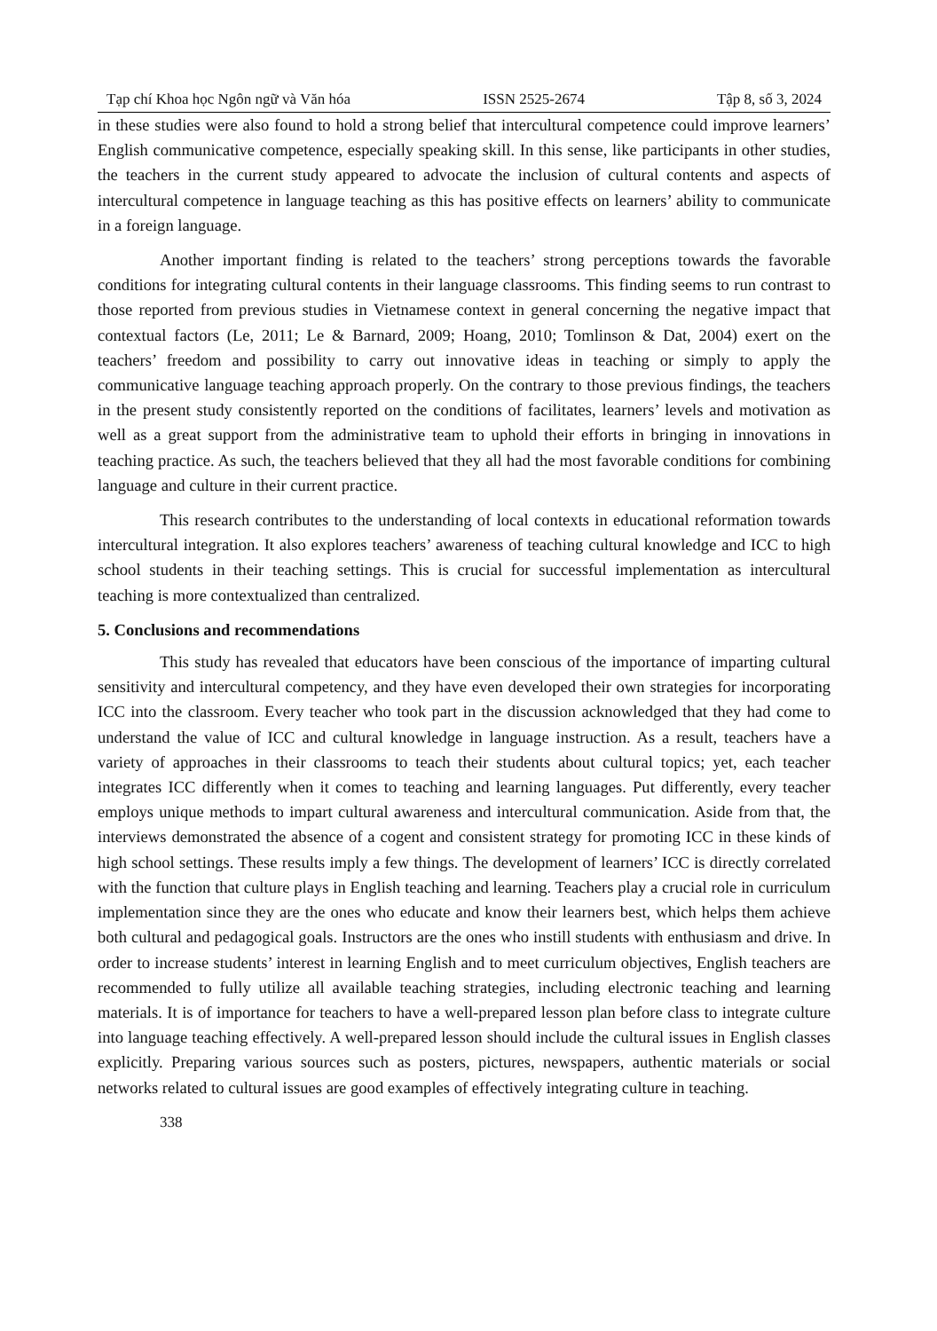Tạp chí Khoa học Ngôn ngữ và Văn hóa ISSN 2525-2674 Tập 8, số 3, 2024
in these studies were also found to hold a strong belief that intercultural competence could improve learners’ English communicative competence, especially speaking skill. In this sense, like participants in other studies, the teachers in the current study appeared to advocate the inclusion of cultural contents and aspects of intercultural competence in language teaching as this has positive effects on learners’ ability to communicate in a foreign language.
Another important finding is related to the teachers’ strong perceptions towards the favorable conditions for integrating cultural contents in their language classrooms. This finding seems to run contrast to those reported from previous studies in Vietnamese context in general concerning the negative impact that contextual factors (Le, 2011; Le & Barnard, 2009; Hoang, 2010; Tomlinson & Dat, 2004) exert on the teachers’ freedom and possibility to carry out innovative ideas in teaching or simply to apply the communicative language teaching approach properly. On the contrary to those previous findings, the teachers in the present study consistently reported on the conditions of facilitates, learners’ levels and motivation as well as a great support from the administrative team to uphold their efforts in bringing in innovations in teaching practice. As such, the teachers believed that they all had the most favorable conditions for combining language and culture in their current practice.
This research contributes to the understanding of local contexts in educational reformation towards intercultural integration. It also explores teachers’ awareness of teaching cultural knowledge and ICC to high school students in their teaching settings. This is crucial for successful implementation as intercultural teaching is more contextualized than centralized.
5. Conclusions and recommendations
This study has revealed that educators have been conscious of the importance of imparting cultural sensitivity and intercultural competency, and they have even developed their own strategies for incorporating ICC into the classroom. Every teacher who took part in the discussion acknowledged that they had come to understand the value of ICC and cultural knowledge in language instruction. As a result, teachers have a variety of approaches in their classrooms to teach their students about cultural topics; yet, each teacher integrates ICC differently when it comes to teaching and learning languages. Put differently, every teacher employs unique methods to impart cultural awareness and intercultural communication. Aside from that, the interviews demonstrated the absence of a cogent and consistent strategy for promoting ICC in these kinds of high school settings. These results imply a few things. The development of learners’ ICC is directly correlated with the function that culture plays in English teaching and learning. Teachers play a crucial role in curriculum implementation since they are the ones who educate and know their learners best, which helps them achieve both cultural and pedagogical goals. Instructors are the ones who instill students with enthusiasm and drive. In order to increase students’ interest in learning English and to meet curriculum objectives, English teachers are recommended to fully utilize all available teaching strategies, including electronic teaching and learning materials. It is of importance for teachers to have a well-prepared lesson plan before class to integrate culture into language teaching effectively. A well-prepared lesson should include the cultural issues in English classes explicitly. Preparing various sources such as posters, pictures, newspapers, authentic materials or social networks related to cultural issues are good examples of effectively integrating culture in teaching.
338